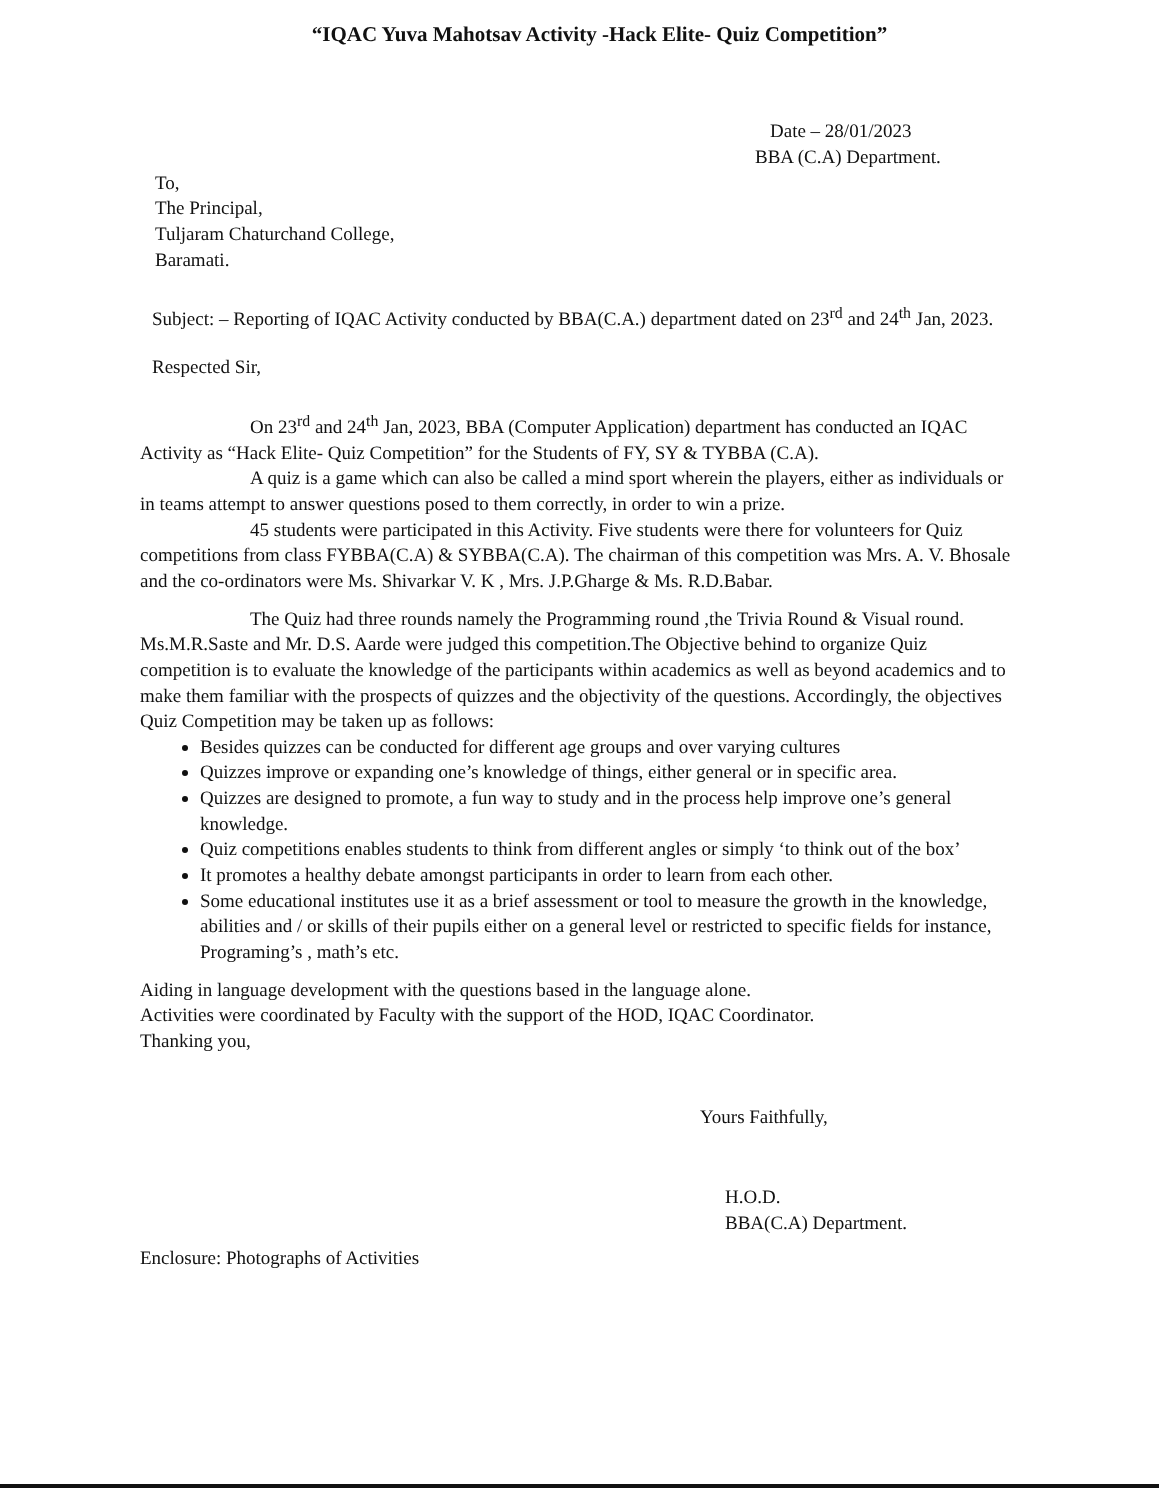“IQAC Yuva Mahotsav Activity -Hack Elite- Quiz Competition”
Date – 28/01/2023
BBA (C.A) Department.
To,
The Principal,
Tuljaram Chaturchand College,
Baramati.
Subject: – Reporting of IQAC Activity conducted by BBA(C.A.) department dated on 23<sup>rd</sup> and 24<sup>th</sup> Jan, 2023.
Respected Sir,
On 23<sup>rd</sup> and 24<sup>th</sup> Jan, 2023, BBA (Computer Application) department has conducted an IQAC Activity as “Hack Elite- Quiz Competition” for the Students of FY, SY & TYBBA (C.A).
A quiz is a game which can also be called a mind sport wherein the players, either as individuals or in teams attempt to answer questions posed to them correctly, in order to win a prize.
45 students were participated in this Activity. Five students were there for volunteers for Quiz competitions from class FYBBA(C.A) & SYBBA(C.A). The chairman of this competition was Mrs. A. V. Bhosale and the co-ordinators were Ms. Shivarkar V. K , Mrs. J.P.Gharge & Ms. R.D.Babar.
The Quiz had three rounds namely the Programming round ,the Trivia Round & Visual round. Ms.M.R.Saste and Mr. D.S. Aarde were judged this competition.The Objective behind to organize Quiz competition is to evaluate the knowledge of the participants within academics as well as beyond academics and to make them familiar with the prospects of quizzes and the objectivity of the questions. Accordingly, the objectives Quiz Competition may be taken up as follows:
Besides quizzes can be conducted for different age groups and over varying cultures
Quizzes improve or expanding one’s knowledge of things, either general or in specific area.
Quizzes are designed to promote, a fun way to study and in the process help improve one’s general knowledge.
Quiz competitions enables students to think from different angles or simply ‘to think out of the box’
It promotes a healthy debate amongst participants in order to learn from each other.
Some educational institutes use it as a brief assessment or tool to measure the growth in the knowledge, abilities and / or skills of their pupils either on a general level or restricted to specific fields for instance, Programing’s , math’s etc.
Aiding in language development with the questions based in the language alone.
Activities were coordinated by Faculty with the support of the HOD, IQAC Coordinator.
Thanking you,
Yours Faithfully,
H.O.D.
BBA(C.A) Department.
Enclosure: Photographs of Activities